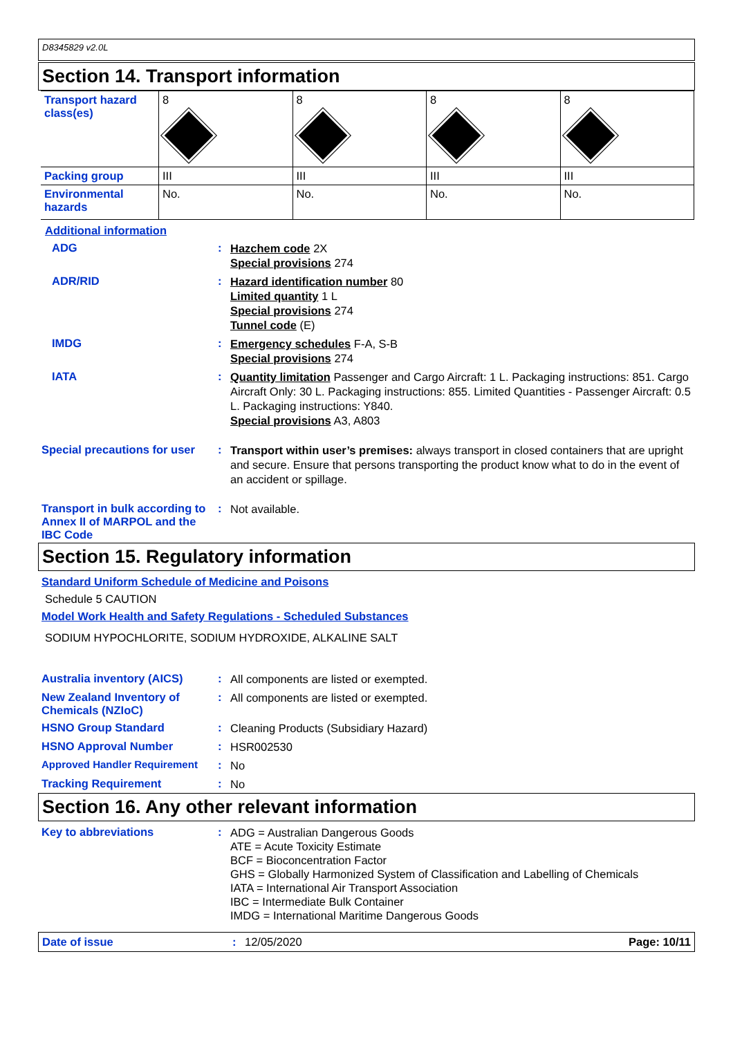D8345829 v2.0L
Section 14. Transport information
| Transport hazard class(es) | 8 | 8 | 8 | 8 |
| Packing group | III | III | III | III |
| Environmental hazards | No. | No. | No. | No. |
Additional information
ADG :
Hazchem code 2X
Special provisions 274
ADR/RID :
Hazard identification number 80
Limited quantity 1 L
Special provisions 274
Tunnel code (E)
IMDG :
Emergency schedules F-A, S-B
Special provisions 274
IATA :
Quantity limitation Passenger and Cargo Aircraft: 1 L. Packaging instructions: 851. Cargo Aircraft Only: 30 L. Packaging instructions: 855. Limited Quantities - Passenger Aircraft: 0.5 L. Packaging instructions: Y840.
Special provisions A3, A803
Special precautions for user
:
Transport within user’s premises: always transport in closed containers that are upright and secure. Ensure that persons transporting the product know what to do in the event of an accident or spillage.
Transport in bulk according to Annex II of MARPOL and the IBC Code
:
Not available.
Section 15. Regulatory information
Standard Uniform Schedule of Medicine and Poisons
Schedule 5 CAUTION
Model Work Health and Safety Regulations - Scheduled Substances
SODIUM HYPOCHLORITE, SODIUM HYDROXIDE, ALKALINE SALT
Australia inventory (AICS)
:
All components are listed or exempted.
New Zealand Inventory of Chemicals (NZIoC)
:
All components are listed or exempted.
HSNO Group Standard :
Cleaning Products (Subsidiary Hazard)
HSNO Approval Number :
HSR002530
Approved Handler Requirement :
No
Tracking Requirement :
No
Section 16. Any other relevant information
Key to abbreviations :
ADG = Australian Dangerous Goods
ATE = Acute Toxicity Estimate
BCF = Bioconcentration Factor
GHS = Globally Harmonized System of Classification and Labelling of Chemicals
IATA = International Air Transport Association
IBC = Intermediate Bulk Container
IMDG = International Maritime Dangerous Goods
Date of issue : 12/05/2020 Page: 10/11